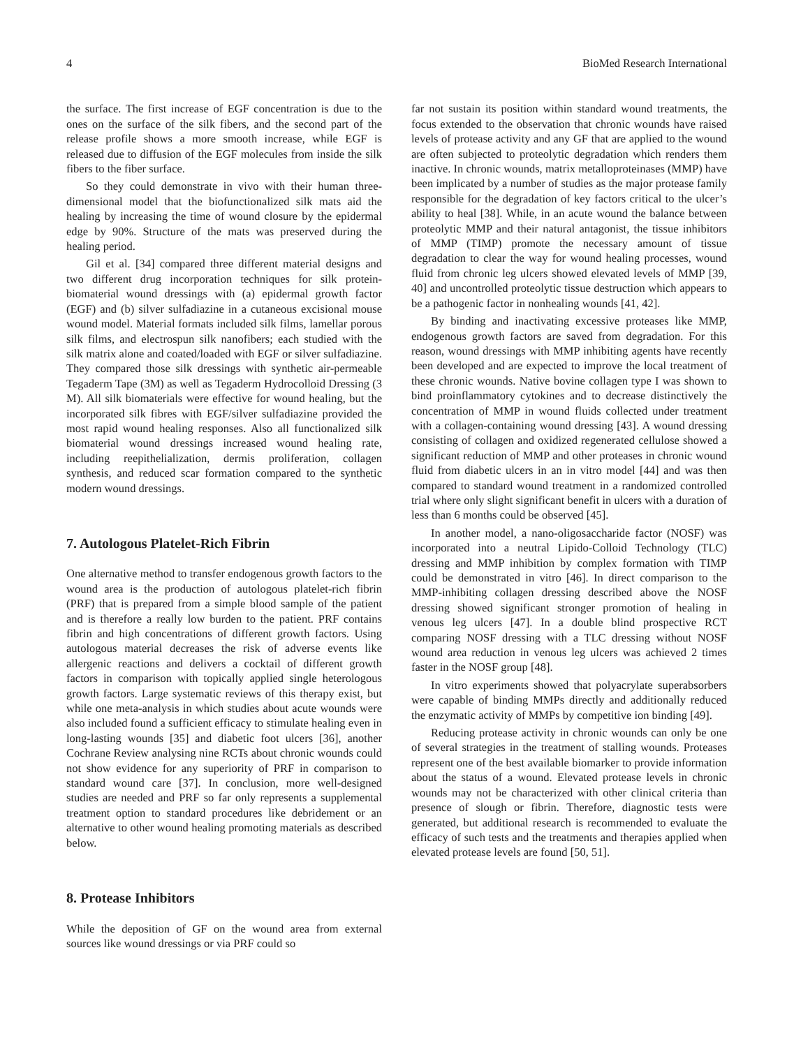4 BioMed Research International
the surface. The first increase of EGF concentration is due to the ones on the surface of the silk fibers, and the second part of the release profile shows a more smooth increase, while EGF is released due to diffusion of the EGF molecules from inside the silk fibers to the fiber surface.
So they could demonstrate in vivo with their human three-dimensional model that the biofunctionalized silk mats aid the healing by increasing the time of wound closure by the epidermal edge by 90%. Structure of the mats was preserved during the healing period.
Gil et al. [34] compared three different material designs and two different drug incorporation techniques for silk protein-biomaterial wound dressings with (a) epidermal growth factor (EGF) and (b) silver sulfadiazine in a cutaneous excisional mouse wound model. Material formats included silk films, lamellar porous silk films, and electrospun silk nanofibers; each studied with the silk matrix alone and coated/loaded with EGF or silver sulfadiazine. They compared those silk dressings with synthetic air-permeable Tegaderm Tape (3M) as well as Tegaderm Hydrocolloid Dressing (3 M). All silk biomaterials were effective for wound healing, but the incorporated silk fibres with EGF/silver sulfadiazine provided the most rapid wound healing responses. Also all functionalized silk biomaterial wound dressings increased wound healing rate, including reepithelialization, dermis proliferation, collagen synthesis, and reduced scar formation compared to the synthetic modern wound dressings.
7. Autologous Platelet-Rich Fibrin
One alternative method to transfer endogenous growth factors to the wound area is the production of autologous platelet-rich fibrin (PRF) that is prepared from a simple blood sample of the patient and is therefore a really low burden to the patient. PRF contains fibrin and high concentrations of different growth factors. Using autologous material decreases the risk of adverse events like allergenic reactions and delivers a cocktail of different growth factors in comparison with topically applied single heterologous growth factors. Large systematic reviews of this therapy exist, but while one meta-analysis in which studies about acute wounds were also included found a sufficient efficacy to stimulate healing even in long-lasting wounds [35] and diabetic foot ulcers [36], another Cochrane Review analysing nine RCTs about chronic wounds could not show evidence for any superiority of PRF in comparison to standard wound care [37]. In conclusion, more well-designed studies are needed and PRF so far only represents a supplemental treatment option to standard procedures like debridement or an alternative to other wound healing promoting materials as described below.
8. Protease Inhibitors
While the deposition of GF on the wound area from external sources like wound dressings or via PRF could so
far not sustain its position within standard wound treatments, the focus extended to the observation that chronic wounds have raised levels of protease activity and any GF that are applied to the wound are often subjected to proteolytic degradation which renders them inactive. In chronic wounds, matrix metalloproteinases (MMP) have been implicated by a number of studies as the major protease family responsible for the degradation of key factors critical to the ulcer’s ability to heal [38]. While, in an acute wound the balance between proteolytic MMP and their natural antagonist, the tissue inhibitors of MMP (TIMP) promote the necessary amount of tissue degradation to clear the way for wound healing processes, wound fluid from chronic leg ulcers showed elevated levels of MMP [39, 40] and uncontrolled proteolytic tissue destruction which appears to be a pathogenic factor in nonhealing wounds [41, 42].
By binding and inactivating excessive proteases like MMP, endogenous growth factors are saved from degradation. For this reason, wound dressings with MMP inhibiting agents have recently been developed and are expected to improve the local treatment of these chronic wounds. Native bovine collagen type I was shown to bind proinflammatory cytokines and to decrease distinctively the concentration of MMP in wound fluids collected under treatment with a collagen-containing wound dressing [43]. A wound dressing consisting of collagen and oxidized regenerated cellulose showed a significant reduction of MMP and other proteases in chronic wound fluid from diabetic ulcers in an in vitro model [44] and was then compared to standard wound treatment in a randomized controlled trial where only slight significant benefit in ulcers with a duration of less than 6 months could be observed [45].
In another model, a nano-oligosaccharide factor (NOSF) was incorporated into a neutral Lipido-Colloid Technology (TLC) dressing and MMP inhibition by complex formation with TIMP could be demonstrated in vitro [46]. In direct comparison to the MMP-inhibiting collagen dressing described above the NOSF dressing showed significant stronger promotion of healing in venous leg ulcers [47]. In a double blind prospective RCT comparing NOSF dressing with a TLC dressing without NOSF wound area reduction in venous leg ulcers was achieved 2 times faster in the NOSF group [48].
In vitro experiments showed that polyacrylate superabsorbers were capable of binding MMPs directly and additionally reduced the enzymatic activity of MMPs by competitive ion binding [49].
Reducing protease activity in chronic wounds can only be one of several strategies in the treatment of stalling wounds. Proteases represent one of the best available biomarker to provide information about the status of a wound. Elevated protease levels in chronic wounds may not be characterized with other clinical criteria than presence of slough or fibrin. Therefore, diagnostic tests were generated, but additional research is recommended to evaluate the efficacy of such tests and the treatments and therapies applied when elevated protease levels are found [50, 51].